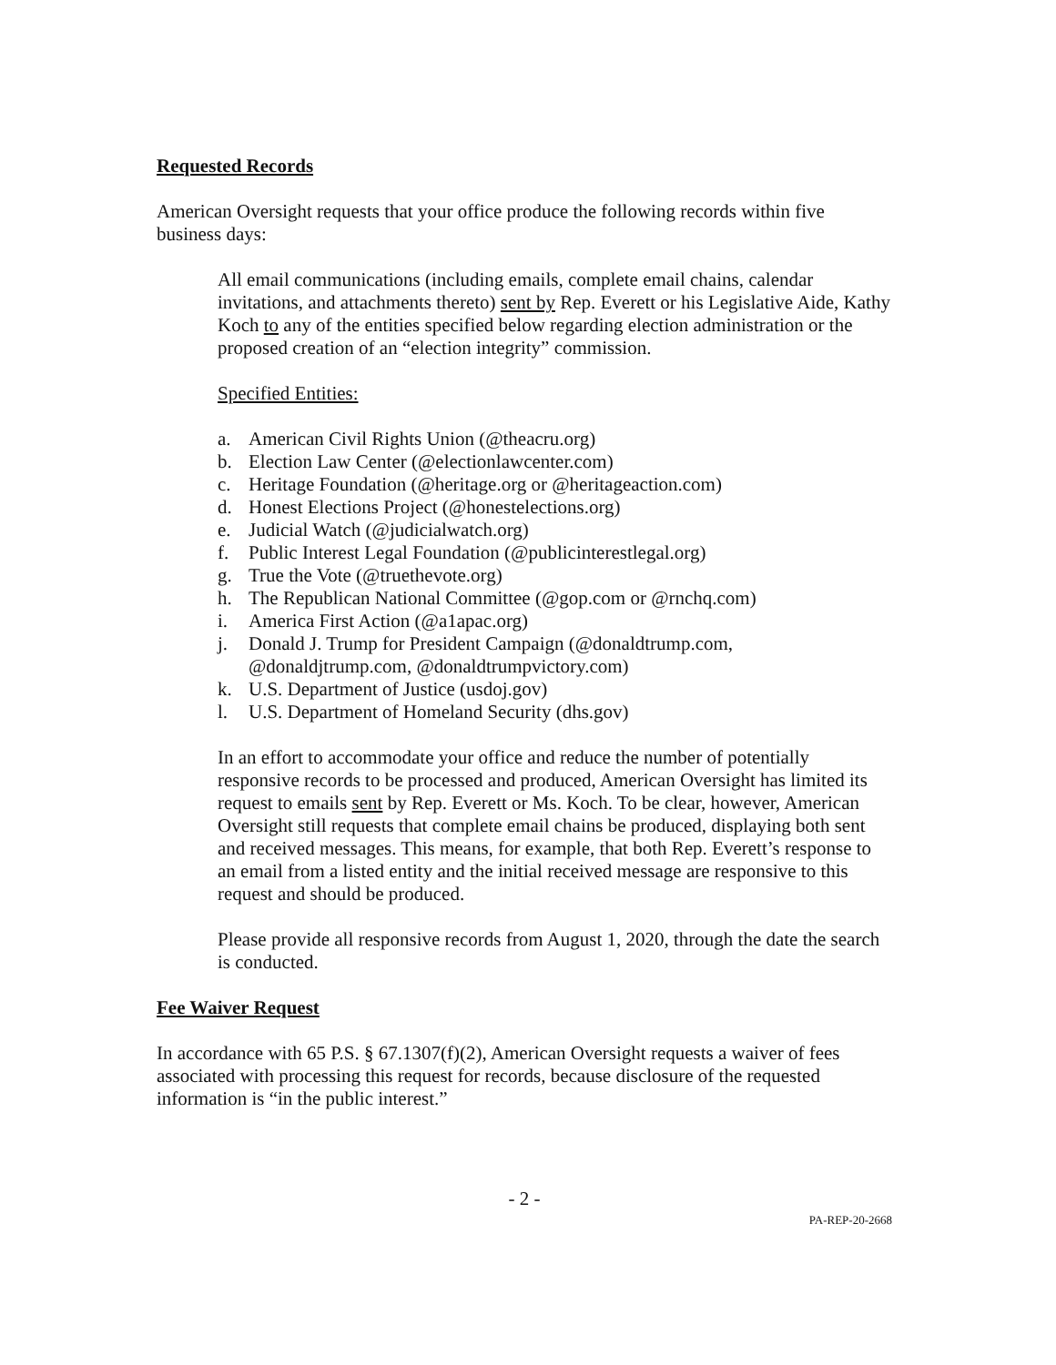Requested Records
American Oversight requests that your office produce the following records within five business days:
All email communications (including emails, complete email chains, calendar invitations, and attachments thereto) sent by Rep. Everett or his Legislative Aide, Kathy Koch to any of the entities specified below regarding election administration or the proposed creation of an “election integrity” commission.
Specified Entities:
a. American Civil Rights Union (@theacru.org)
b. Election Law Center (@electionlawcenter.com)
c. Heritage Foundation (@heritage.org or @heritageaction.com)
d. Honest Elections Project (@honestelections.org)
e. Judicial Watch (@judicialwatch.org)
f. Public Interest Legal Foundation (@publicinterestlegal.org)
g. True the Vote (@truethevote.org)
h. The Republican National Committee (@gop.com or @rnchq.com)
i. America First Action (@a1apac.org)
j. Donald J. Trump for President Campaign (@donaldtrump.com, @donaldjtrump.com, @donaldtrumpvictory.com)
k. U.S. Department of Justice (usdoj.gov)
l. U.S. Department of Homeland Security (dhs.gov)
In an effort to accommodate your office and reduce the number of potentially responsive records to be processed and produced, American Oversight has limited its request to emails sent by Rep. Everett or Ms. Koch. To be clear, however, American Oversight still requests that complete email chains be produced, displaying both sent and received messages. This means, for example, that both Rep. Everett’s response to an email from a listed entity and the initial received message are responsive to this request and should be produced.
Please provide all responsive records from August 1, 2020, through the date the search is conducted.
Fee Waiver Request
In accordance with 65 P.S. § 67.1307(f)(2), American Oversight requests a waiver of fees associated with processing this request for records, because disclosure of the requested information is “in the public interest.”
- 2 -
PA-REP-20-2668